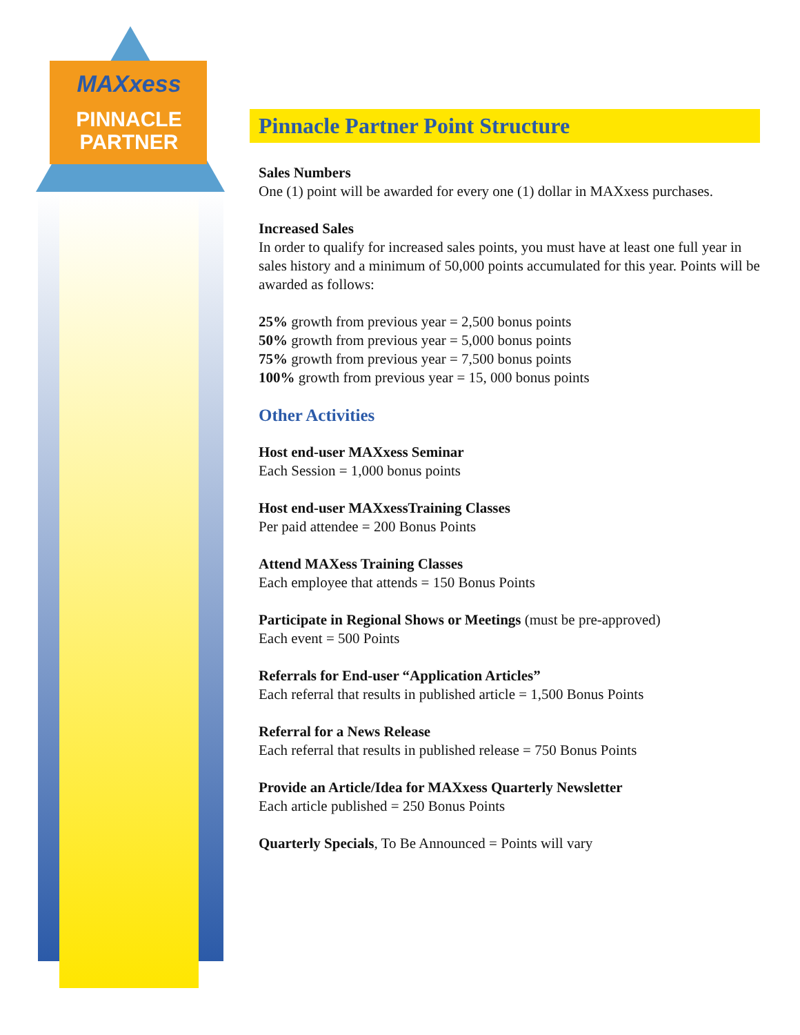MAXxess
PINNACLE
PARTNER
Pinnacle Partner Point Structure
Sales Numbers
One (1) point will be awarded for every one (1) dollar in MAXxess purchases.
Increased Sales
In order to qualify for increased sales points, you must have at least one full year in sales history and a minimum of 50,000 points accumulated for this year. Points will be awarded as follows:
25% growth from previous year = 2,500 bonus points
50% growth from previous year = 5,000 bonus points
75% growth from previous year = 7,500 bonus points
100% growth from previous year = 15, 000 bonus points
Other Activities
Host end-user MAXxess Seminar
Each Session = 1,000 bonus points
Host end-user MAXxessTraining Classes
Per paid attendee = 200 Bonus Points
Attend MAXess Training Classes
Each employee that attends = 150 Bonus Points
Participate in Regional Shows or Meetings (must be pre-approved)
Each event = 500 Points
Referrals for End-user “Application Articles”
Each referral that results in published article = 1,500 Bonus Points
Referral for a News Release
Each referral that results in published release = 750 Bonus Points
Provide an Article/Idea for MAXxess Quarterly Newsletter
Each article published = 250 Bonus Points
Quarterly Specials, To Be Announced = Points will vary